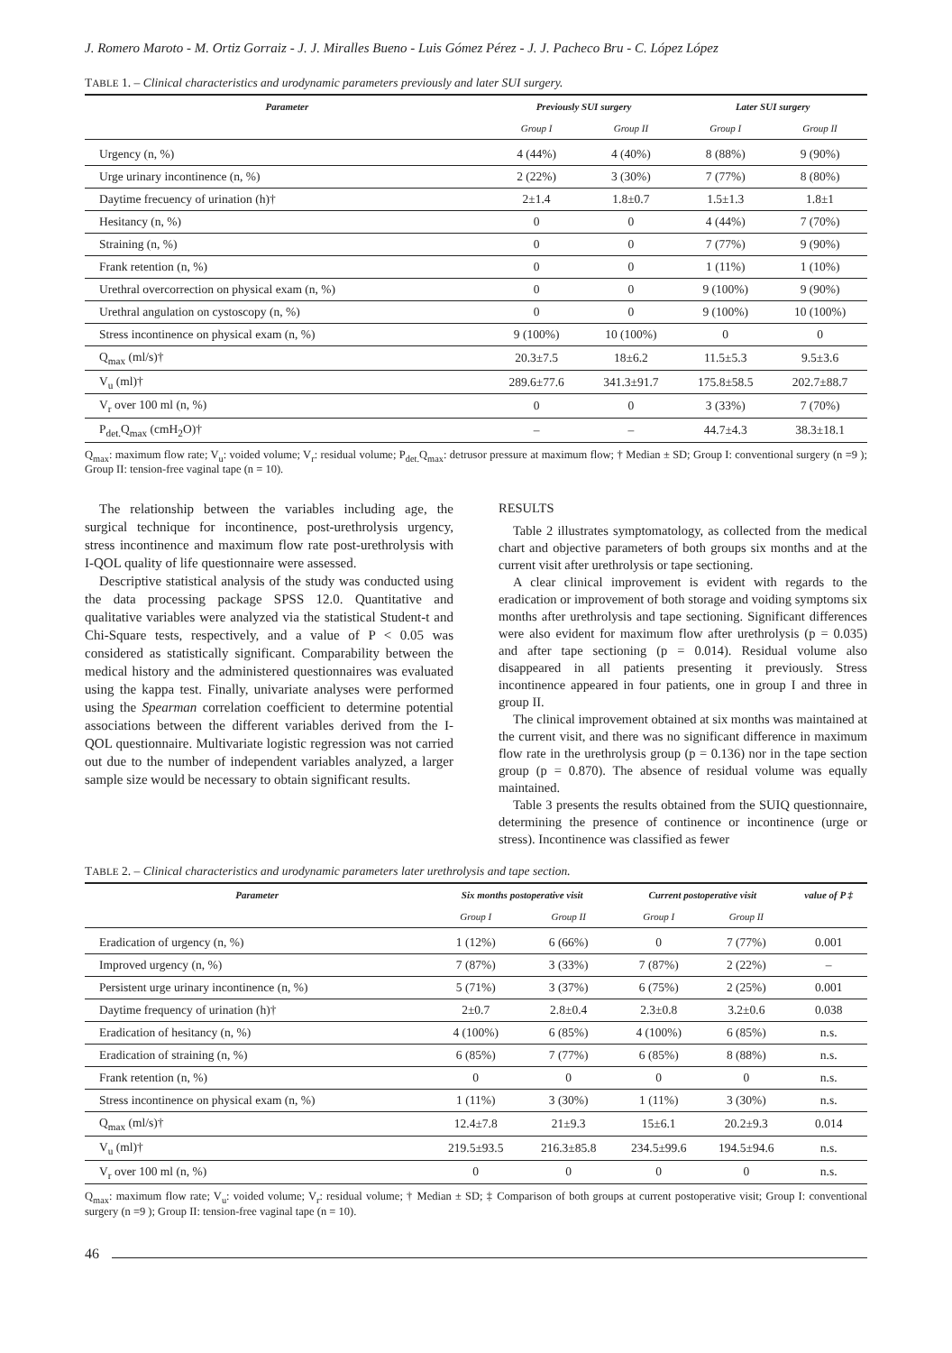J. Romero Maroto - M. Ortiz Gorraiz - J. J. Miralles Bueno - Luis Gómez Pérez - J. J. Pacheco Bru - C. López López
TABLE 1. – Clinical characteristics and urodynamic parameters previously and later SUI surgery.
| Parameter | Previously SUI surgery | | Later SUI surgery | |
| --- | --- | --- | --- | --- |
| | Group I | Group II | Group I | Group II |
| Urgency (n, %) | 4 (44%) | 4 (40%) | 8 (88%) | 9 (90%) |
| Urge urinary incontinence (n, %) | 2 (22%) | 3 (30%) | 7 (77%) | 8 (80%) |
| Daytime frecuency of urination (h)† | 2±1.4 | 1.8±0.7 | 1.5±1.3 | 1.8±1 |
| Hesitancy (n, %) | 0 | 0 | 4 (44%) | 7 (70%) |
| Straining (n, %) | 0 | 0 | 7 (77%) | 9 (90%) |
| Frank retention (n, %) | 0 | 0 | 1 (11%) | 1 (10%) |
| Urethral overcorrection on physical exam (n, %) | 0 | 0 | 9 (100%) | 9 (90%) |
| Urethral angulation on cystoscopy (n, %) | 0 | 0 | 9 (100%) | 10 (100%) |
| Stress incontinence on physical exam (n, %) | 9 (100%) | 10 (100%) | 0 | 0 |
| Q<sub>max</sub> (ml/s)† | 20.3±7.5 | 18±6.2 | 11.5±5.3 | 9.5±3.6 |
| V<sub>u</sub> (ml)† | 289.6±77.6 | 341.3±91.7 | 175.8±58.5 | 202.7±88.7 |
| V<sub>r</sub> over 100 ml (n, %) | 0 | 0 | 3 (33%) | 7 (70%) |
| P<sub>det.</sub>Q<sub>max</sub> (cmH<sub>2</sub>O)† | – | – | 44.7±4.3 | 38.3±18.1 |
Q<sub>max</sub>: maximum flow rate; V<sub>u</sub>: voided volume; V<sub>r</sub>: residual volume; P<sub>det.</sub>Q<sub>max</sub>: detrusor pressure at maximum flow; † Median ± SD; Group I: conventional surgery (n =9 ); Group II: tension-free vaginal tape (n = 10).
The relationship between the variables including age, the surgical technique for incontinence, post-urethrolysis urgency, stress incontinence and maximum flow rate post-urethrolysis with I-QOL quality of life questionnaire were assessed.
Descriptive statistical analysis of the study was conducted using the data processing package SPSS 12.0. Quantitative and qualitative variables were analyzed via the statistical Student-t and Chi-Square tests, respectively, and a value of P < 0.05 was considered as statistically significant. Comparability between the medical history and the administered questionnaires was evaluated using the kappa test. Finally, univariate analyses were performed using the Spearman correlation coefficient to determine potential associations between the different variables derived from the I-QOL questionnaire. Multivariate logistic regression was not carried out due to the number of independent variables analyzed, a larger sample size would be necessary to obtain significant results.
RESULTS
Table 2 illustrates symptomatology, as collected from the medical chart and objective parameters of both groups six months and at the current visit after urethrolysis or tape sectioning.
A clear clinical improvement is evident with regards to the eradication or improvement of both storage and voiding symptoms six months after urethrolysis and tape sectioning. Significant differences were also evident for maximum flow after urethrolysis (p = 0.035) and after tape sectioning (p = 0.014). Residual volume also disappeared in all patients presenting it previously. Stress incontinence appeared in four patients, one in group I and three in group II.
The clinical improvement obtained at six months was maintained at the current visit, and there was no significant difference in maximum flow rate in the urethrolysis group (p = 0.136) nor in the tape section group (p = 0.870). The absence of residual volume was equally maintained.
Table 3 presents the results obtained from the SUIQ questionnaire, determining the presence of continence or incontinence (urge or stress). Incontinence was classified as fewer
TABLE 2. – Clinical characteristics and urodynamic parameters later urethrolysis and tape section.
| Parameter | Six months postoperative visit | | Current postoperative visit | | value of P ‡ |
| --- | --- | --- | --- | --- | --- |
| | Group I | Group II | Group I | Group II | |
| Eradication of urgency (n, %) | 1 (12%) | 6 (66%) | 0 | 7 (77%) | 0.001 |
| Improved urgency (n, %) | 7 (87%) | 3 (33%) | 7 (87%) | 2 (22%) | – |
| Persistent urge urinary incontinence (n, %) | 5 (71%) | 3 (37%) | 6 (75%) | 2 (25%) | 0.001 |
| Daytime frequency of urination (h)† | 2±0.7 | 2.8±0.4 | 2.3±0.8 | 3.2±0.6 | 0.038 |
| Eradication of hesitancy (n, %) | 4 (100%) | 6 (85%) | 4 (100%) | 6 (85%) | n.s. |
| Eradication of straining (n, %) | 6 (85%) | 7 (77%) | 6 (85%) | 8 (88%) | n.s. |
| Frank retention (n, %) | 0 | 0 | 0 | 0 | n.s. |
| Stress incontinence on physical exam (n, %) | 1 (11%) | 3 (30%) | 1 (11%) | 3 (30%) | n.s. |
| Q<sub>max</sub> (ml/s)† | 12.4±7.8 | 21±9.3 | 15±6.1 | 20.2±9.3 | 0.014 |
| V<sub>u</sub> (ml)† | 219.5±93.5 | 216.3±85.8 | 234.5±99.6 | 194.5±94.6 | n.s. |
| V<sub>r</sub> over 100 ml (n, %) | 0 | 0 | 0 | 0 | n.s. |
Q<sub>max</sub>: maximum flow rate; V<sub>u</sub>: voided volume; V<sub>r</sub>: residual volume; † Median ± SD; ‡ Comparison of both groups at current postoperative visit; Group I: conventional surgery (n =9 ); Group II: tension-free vaginal tape (n = 10).
46